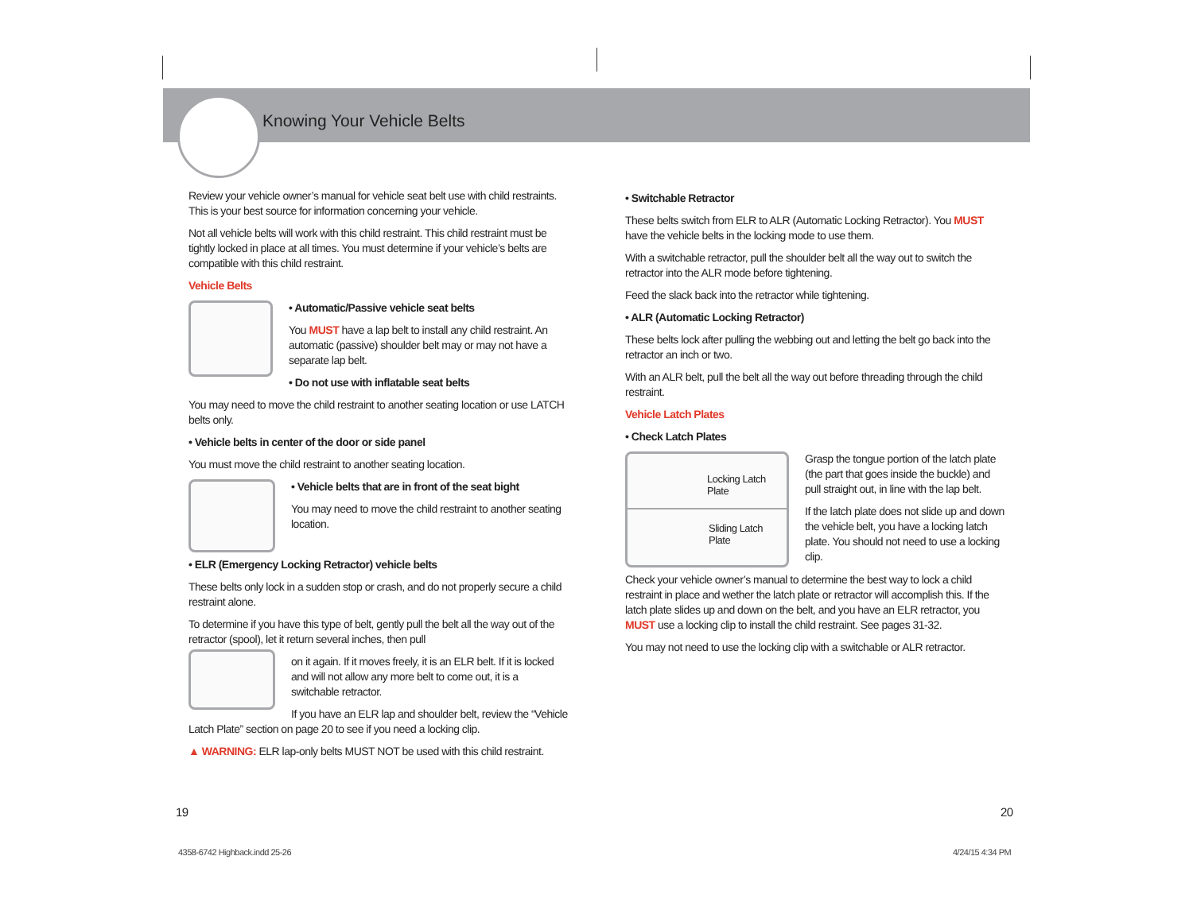Knowing Your Vehicle Belts
Review your vehicle owner’s manual for vehicle seat belt use with child restraints. This is your best source for information concerning your vehicle.
Not all vehicle belts will work with this child restraint. This child restraint must be tightly locked in place at all times. You must determine if your vehicle’s belts are compatible with this child restraint.
Vehicle Belts
• Automatic/Passive vehicle seat belts
You MUST have a lap belt to install any child restraint. An automatic (passive) shoulder belt may or may not have a separate lap belt.
• Do not use with inflatable seat belts
You may need to move the child restraint to another seating location or use LATCH belts only.
• Vehicle belts in center of the door or side panel
You must move the child restraint to another seating location.
• Vehicle belts that are in front of the seat bight
You may need to move the child restraint to another seating location.
• ELR (Emergency Locking Retractor) vehicle belts
These belts only lock in a sudden stop or crash, and do not properly secure a child restraint alone.
To determine if you have this type of belt, gently pull the belt all the way out of the retractor (spool), let it return several inches, then pull
on it again. If it moves freely, it is an ELR belt. If it is locked and will not allow any more belt to come out, it is a switchable retractor.
If you have an ELR lap and shoulder belt, review the “Vehicle Latch Plate” section on page 20 to see if you need a locking clip.
▲ WARNING: ELR lap-only belts MUST NOT be used with this child restraint.
• Switchable Retractor
These belts switch from ELR to ALR (Automatic Locking Retractor). You MUST have the vehicle belts in the locking mode to use them.
With a switchable retractor, pull the shoulder belt all the way out to switch the retractor into the ALR mode before tightening.
Feed the slack back into the retractor while tightening.
• ALR (Automatic Locking Retractor)
These belts lock after pulling the webbing out and letting the belt go back into the retractor an inch or two.
With an ALR belt, pull the belt all the way out before threading through the child restraint.
Vehicle Latch Plates
• Check Latch Plates
Locking Latch
Plate
Sliding Latch
Plate
Grasp the tongue portion of the latch plate (the part that goes inside the buckle) and pull straight out, in line with the lap belt.
If the latch plate does not slide up and down the vehicle belt, you have a locking latch plate. You should not need to use a locking clip.
Check your vehicle owner’s manual to determine the best way to lock a child restraint in place and wether the latch plate or retractor will accomplish this. If the latch plate slides up and down on the belt, and you have an ELR retractor, you MUST use a locking clip to install the child restraint. See pages 31-32.
You may not need to use the locking clip with a switchable or ALR retractor.
19 20
4358-6742 Highback.indd 25-26 4/24/15 4:34 PM